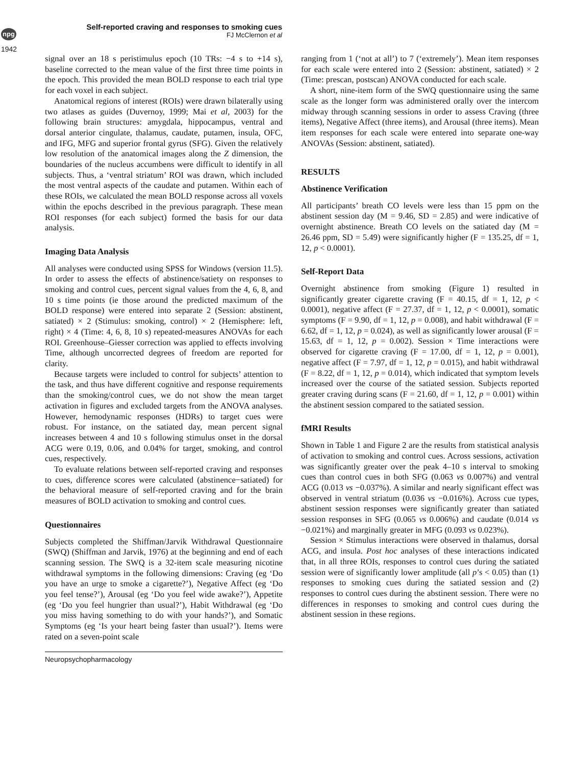npg
1942
Self-reported craving and responses to smoking cues
FJ McClernon et al
signal over an 18 s peristimulus epoch (10 TRs: −4 s to +14 s), baseline corrected to the mean value of the first three time points in the epoch. This provided the mean BOLD response to each trial type for each voxel in each subject.
Anatomical regions of interest (ROIs) were drawn bilaterally using two atlases as guides (Duvernoy, 1999; Mai et al, 2003) for the following brain structures: amygdala, hippocampus, ventral and dorsal anterior cingulate, thalamus, caudate, putamen, insula, OFC, and IFG, MFG and superior frontal gyrus (SFG). Given the relatively low resolution of the anatomical images along the Z dimension, the boundaries of the nucleus accumbens were difficult to identify in all subjects. Thus, a ‘ventral striatum’ ROI was drawn, which included the most ventral aspects of the caudate and putamen. Within each of these ROIs, we calculated the mean BOLD response across all voxels within the epochs described in the previous paragraph. These mean ROI responses (for each subject) formed the basis for our data analysis.
Imaging Data Analysis
All analyses were conducted using SPSS for Windows (version 11.5). In order to assess the effects of abstinence/satiety on responses to smoking and control cues, percent signal values from the 4, 6, 8, and 10 s time points (ie those around the predicted maximum of the BOLD response) were entered into separate 2 (Session: abstinent, satiated) × 2 (Stimulus: smoking, control) × 2 (Hemisphere: left, right) × 4 (Time: 4, 6, 8, 10 s) repeated-measures ANOVAs for each ROI. Greenhouse–Giesser correction was applied to effects involving Time, although uncorrected degrees of freedom are reported for clarity.
Because targets were included to control for subjects’ attention to the task, and thus have different cognitive and response requirements than the smoking/control cues, we do not show the mean target activation in figures and excluded targets from the ANOVA analyses. However, hemodynamic responses (HDRs) to target cues were robust. For instance, on the satiated day, mean percent signal increases between 4 and 10 s following stimulus onset in the dorsal ACG were 0.19, 0.06, and 0.04% for target, smoking, and control cues, respectively.
To evaluate relations between self-reported craving and responses to cues, difference scores were calculated (abstinence−satiated) for the behavioral measure of self-reported craving and for the brain measures of BOLD activation to smoking and control cues.
Questionnaires
Subjects completed the Shiffman/Jarvik Withdrawal Questionnaire (SWQ) (Shiffman and Jarvik, 1976) at the beginning and end of each scanning session. The SWQ is a 32-item scale measuring nicotine withdrawal symptoms in the following dimensions: Craving (eg ‘Do you have an urge to smoke a cigarette?’), Negative Affect (eg ‘Do you feel tense?’), Arousal (eg ‘Do you feel wide awake?’), Appetite (eg ‘Do you feel hungrier than usual?’), Habit Withdrawal (eg ‘Do you miss having something to do with your hands?’), and Somatic Symptoms (eg ‘Is your heart being faster than usual?’). Items were rated on a seven-point scale
ranging from 1 (‘not at all’) to 7 (‘extremely’). Mean item responses for each scale were entered into 2 (Session: abstinent, satiated) × 2 (Time: prescan, postscan) ANOVA conducted for each scale.
A short, nine-item form of the SWQ questionnaire using the same scale as the longer form was administered orally over the intercom midway through scanning sessions in order to assess Craving (three items), Negative Affect (three items), and Arousal (three items). Mean item responses for each scale were entered into separate one-way ANOVAs (Session: abstinent, satiated).
RESULTS
Abstinence Verification
All participants’ breath CO levels were less than 15 ppm on the abstinent session day (M = 9.46, SD = 2.85) and were indicative of overnight abstinence. Breath CO levels on the satiated day (M = 26.46 ppm, SD = 5.49) were significantly higher (F = 135.25, df = 1, 12, p < 0.0001).
Self-Report Data
Overnight abstinence from smoking (Figure 1) resulted in significantly greater cigarette craving (F = 40.15, df = 1, 12, p < 0.0001), negative affect (F = 27.37, df = 1, 12, p < 0.0001), somatic symptoms (F = 9.90, df = 1, 12, p = 0.008), and habit withdrawal (F = 6.62, df = 1, 12, p = 0.024), as well as significantly lower arousal (F = 15.63, df = 1, 12, p = 0.002). Session × Time interactions were observed for cigarette craving (F = 17.00, df = 1, 12, p = 0.001), negative affect (F = 7.97, df = 1, 12, p = 0.015), and habit withdrawal (F = 8.22, df = 1, 12, p = 0.014), which indicated that symptom levels increased over the course of the satiated session. Subjects reported greater craving during scans (F = 21.60, df = 1, 12, p = 0.001) within the abstinent session compared to the satiated session.
fMRI Results
Shown in Table 1 and Figure 2 are the results from statistical analysis of activation to smoking and control cues. Across sessions, activation was significantly greater over the peak 4–10 s interval to smoking cues than control cues in both SFG (0.063 vs 0.007%) and ventral ACG (0.013 vs −0.037%). A similar and nearly significant effect was observed in ventral striatum (0.036 vs −0.016%). Across cue types, abstinent session responses were significantly greater than satiated session responses in SFG (0.065 vs 0.006%) and caudate (0.014 vs −0.021%) and marginally greater in MFG (0.093 vs 0.023%).
Session × Stimulus interactions were observed in thalamus, dorsal ACG, and insula. Post hoc analyses of these interactions indicated that, in all three ROIs, responses to control cues during the satiated session were of significantly lower amplitude (all p’s < 0.05) than (1) responses to smoking cues during the satiated session and (2) responses to control cues during the abstinent session. There were no differences in responses to smoking and control cues during the abstinent session in these regions.
Neuropsychopharmacology